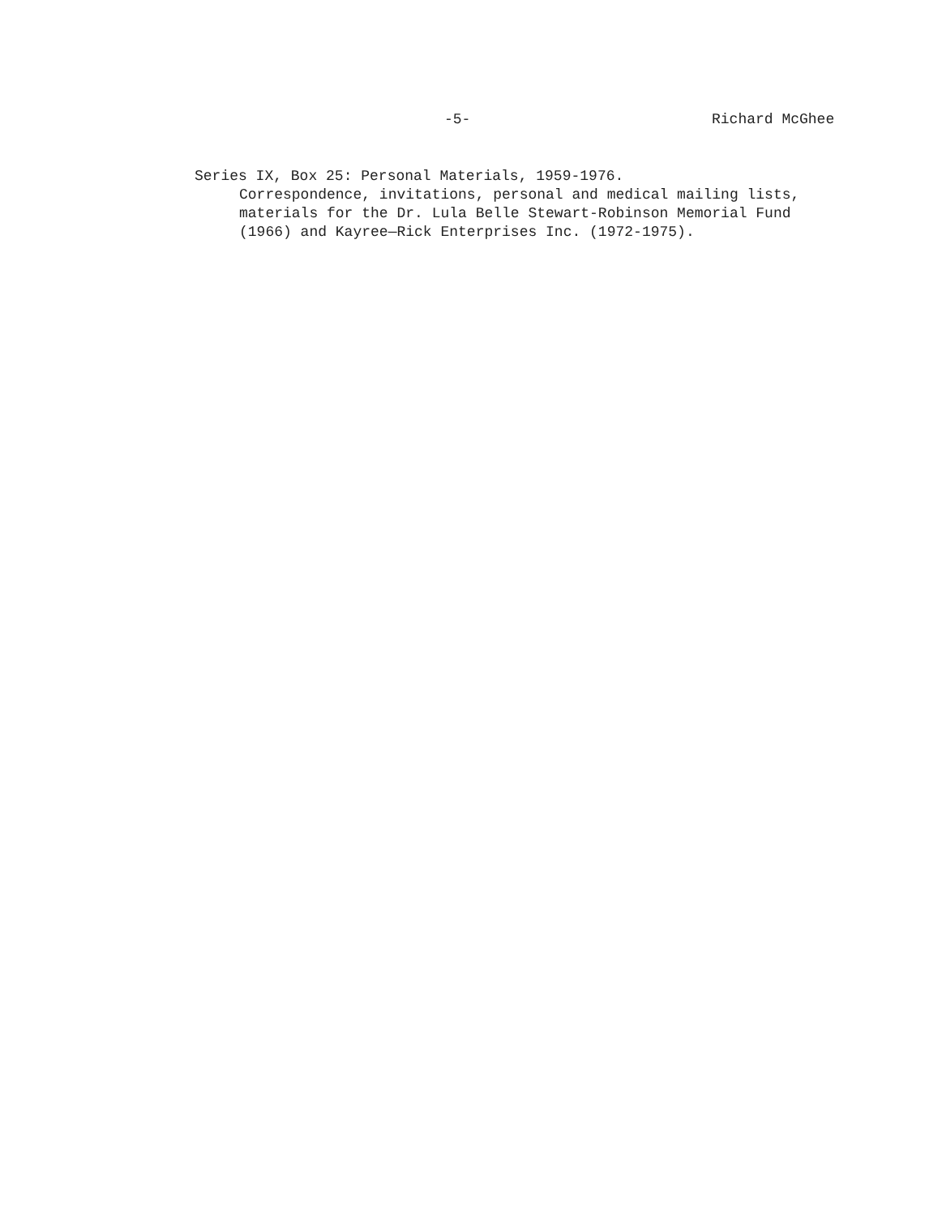-5- Richard McGhee
Series IX, Box 25: Personal Materials, 1959-1976.
Correspondence, invitations, personal and medical mailing lists,
materials for the Dr. Lula Belle Stewart-Robinson Memorial Fund
(1966) and Kayree—Rick Enterprises Inc. (1972-1975).